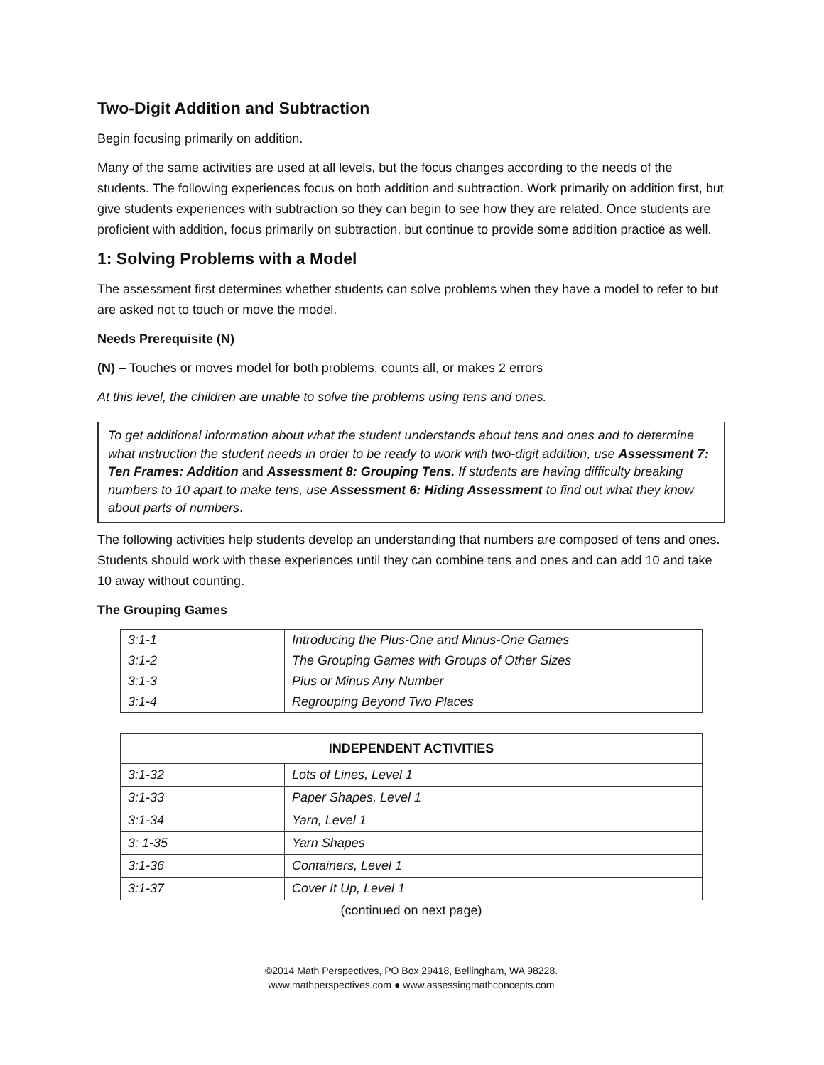Two-Digit Addition and Subtraction
Begin focusing primarily on addition.
Many of the same activities are used at all levels, but the focus changes according to the needs of the students. The following experiences focus on both addition and subtraction. Work primarily on addition first, but give students experiences with subtraction so they can begin to see how they are related. Once students are proficient with addition, focus primarily on subtraction, but continue to provide some addition practice as well.
1: Solving Problems with a Model
The assessment first determines whether students can solve problems when they have a model to refer to but are asked not to touch or move the model.
Needs Prerequisite (N)
(N) – Touches or moves model for both problems, counts all, or makes 2 errors
At this level, the children are unable to solve the problems using tens and ones.
To get additional information about what the student understands about tens and ones and to determine what instruction the student needs in order to be ready to work with two-digit addition, use Assessment 7: Ten Frames: Addition and Assessment 8: Grouping Tens. If students are having difficulty breaking numbers to 10 apart to make tens, use Assessment 6: Hiding Assessment to find out what they know about parts of numbers.
The following activities help students develop an understanding that numbers are composed of tens and ones. Students should work with these experiences until they can combine tens and ones and can add 10 and take 10 away without counting.
The Grouping Games
| 3:1-1 | Introducing the Plus-One and Minus-One Games |
| 3:1-2 | The Grouping Games with Groups of Other Sizes |
| 3:1-3 | Plus or Minus Any Number |
| 3:1-4 | Regrouping Beyond Two Places |
| INDEPENDENT ACTIVITIES | |
| --- | --- |
| 3:1-32 | Lots of Lines, Level 1 |
| 3:1-33 | Paper Shapes, Level 1 |
| 3:1-34 | Yarn, Level 1 |
| 3: 1-35 | Yarn Shapes |
| 3:1-36 | Containers, Level 1 |
| 3:1-37 | Cover It Up, Level 1 |
(continued on next page)
©2014 Math Perspectives, PO Box 29418, Bellingham, WA 98228.
www.mathperspectives.com ● www.assessingmathconcepts.com